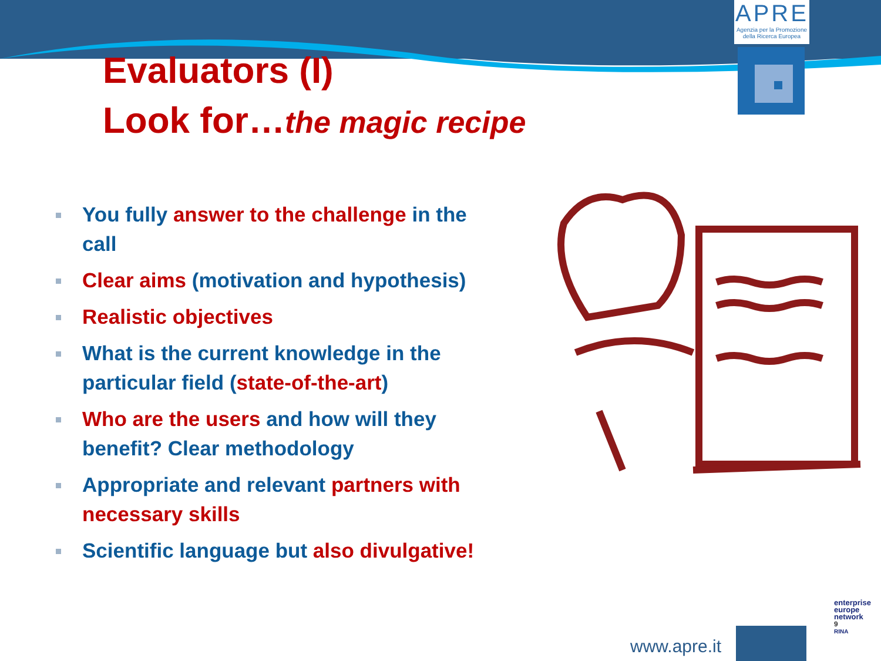APRE
Agenzia per la Promozione della Ricerca Europea
Evaluators (I)
Look for…the magic recipe
You fully answer to the challenge in the call
Clear aims (motivation and hypothesis)
Realistic objectives
What is the current knowledge in the particular field (state-of-the-art)
Who are the users and how will they benefit? Clear methodology
Appropriate and relevant partners with necessary skills
Scientific language but also divulgative!
www.apre.it
enterprise
europe
network
9
RINA